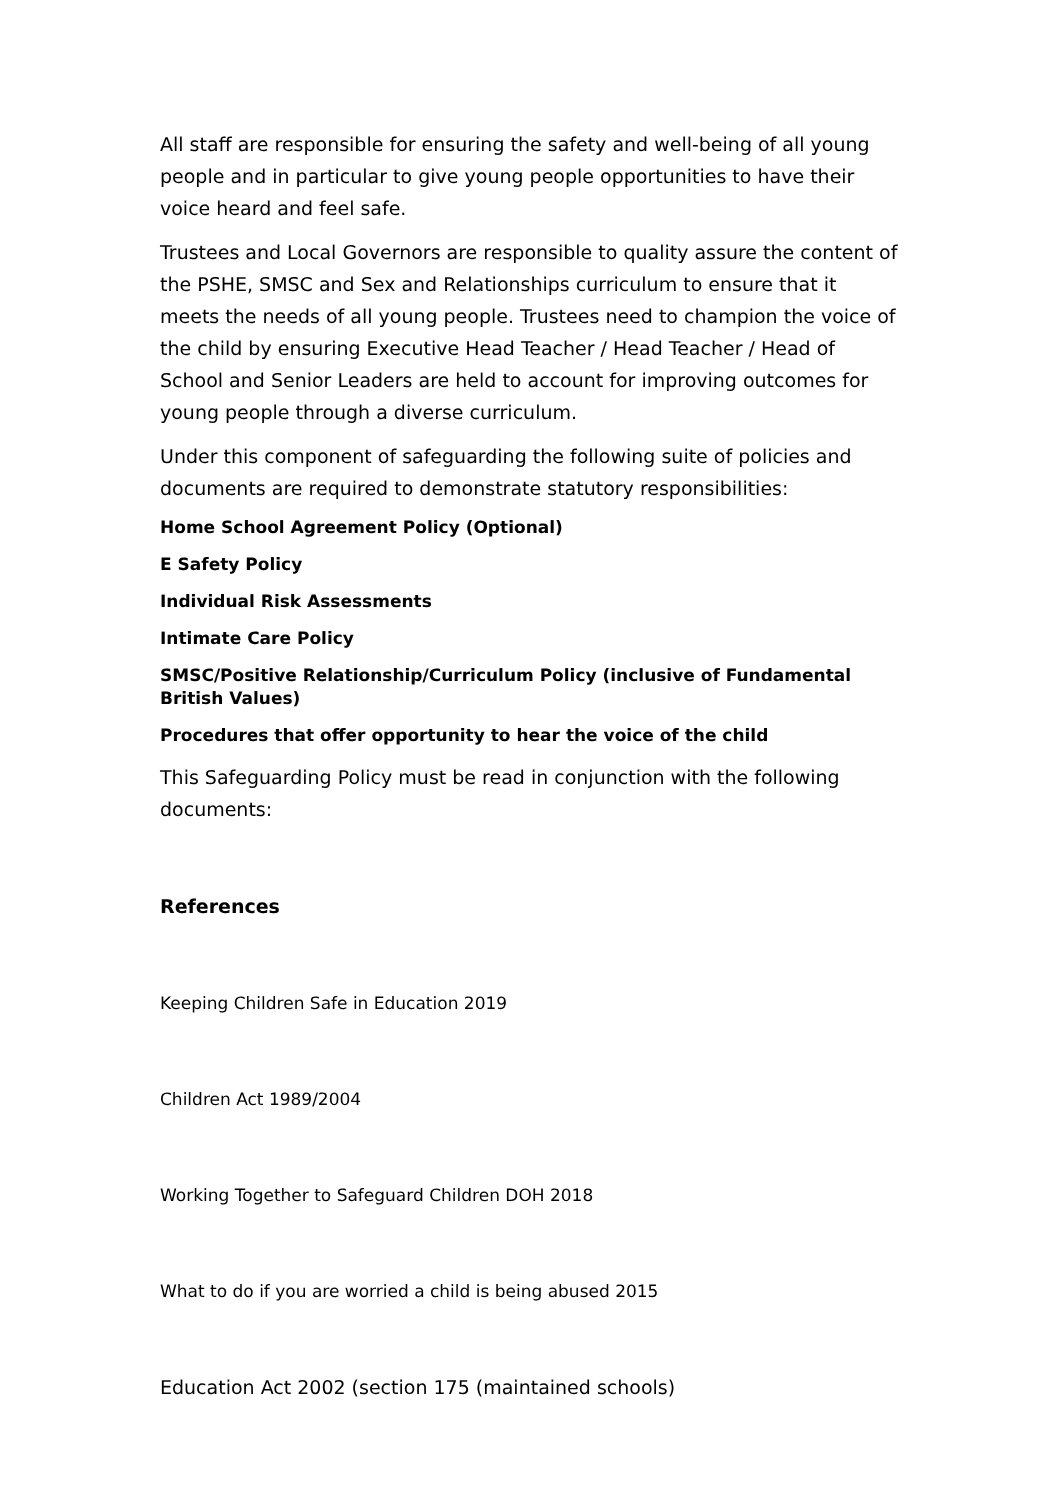All staff are responsible for ensuring the safety and well-being of all young people and in particular to give young people opportunities to have their voice heard and feel safe.
Trustees and Local Governors are responsible to quality assure the content of the PSHE, SMSC and Sex and Relationships curriculum to ensure that it meets the needs of all young people. Trustees need to champion the voice of the child by ensuring Executive Head Teacher / Head Teacher / Head of School and Senior Leaders are held to account for improving outcomes for young people through a diverse curriculum.
Under this component of safeguarding the following suite of policies and documents are required to demonstrate statutory responsibilities:
Home School Agreement Policy (Optional)
E Safety Policy
Individual Risk Assessments
Intimate Care Policy
SMSC/Positive Relationship/Curriculum Policy (inclusive of Fundamental British Values)
Procedures that offer opportunity to hear the voice of the child
This Safeguarding Policy must be read in conjunction with the following documents:
References
Keeping Children Safe in Education 2019
Children Act 1989/2004
Working Together to Safeguard Children DOH 2018
What to do if you are worried a child is being abused 2015
Education Act 2002 (section 175 (maintained schools)